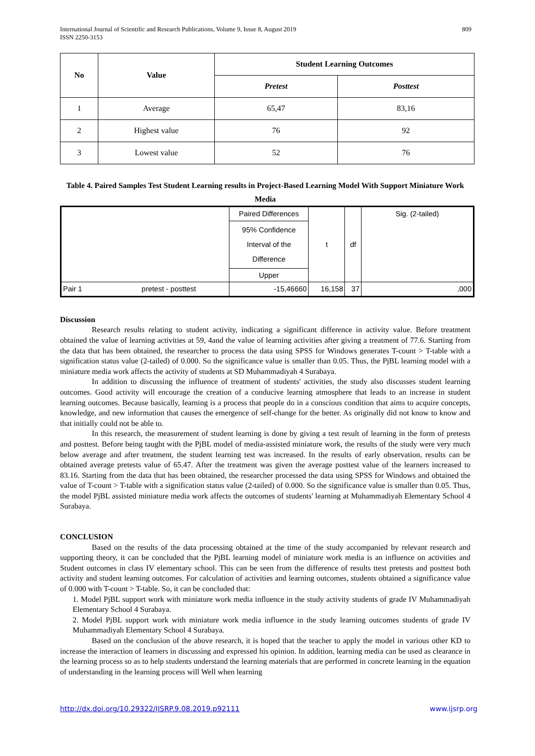International Journal of Scientific and Research Publications, Volume 9, Issue 8, August 2019
ISSN 2250-3153
809
| No | Value | Student Learning Outcomes | |
| --- | --- | --- | --- |
| | | Pretest | Posttest |
| 1 | Average | 65,47 | 83,16 |
| 2 | Highest value | 76 | 92 |
| 3 | Lowest value | 52 | 76 |
Table 4. Paired Samples Test Student Learning results in Project-Based Learning Model With Support Miniature Work Media
| | | Paired Differences | t | df | Sig. (2-tailed) |
| | | 95% Confidence Interval of the Difference | | | |
| | | Upper | | | |
| Pair 1 | pretest - posttest | -15,46660 | 16,158 | 37 | ,000 |
Discussion
Research results relating to student activity, indicating a significant difference in activity value. Before treatment obtained the value of learning activities at 59, 4and the value of learning activities after giving a treatment of 77.6. Starting from the data that has been obtained, the researcher to process the data using SPSS for Windows generates T-count > T-table with a signification status value (2-tailed) of 0.000. So the significance value is smaller than 0.05. Thus, the PjBL learning model with a miniature media work affects the activity of students at SD Muhammadiyah 4 Surabaya.
In addition to discussing the influence of treatment of students' activities, the study also discusses student learning outcomes. Good activity will encourage the creation of a conducive learning atmosphere that leads to an increase in student learning outcomes. Because basically, learning is a process that people do in a conscious condition that aims to acquire concepts, knowledge, and new information that causes the emergence of self-change for the better. As originally did not know to know and that initially could not be able to.
In this research, the measurement of student learning is done by giving a test result of learning in the form of pretests and posttest. Before being taught with the PjBL model of media-assisted miniature work, the results of the study were very much below average and after treatment, the student learning test was increased. In the results of early observation, results can be obtained average pretests value of 65.47. After the treatment was given the average posttest value of the learners increased to 83.16. Starting from the data that has been obtained, the researcher processed the data using SPSS for Windows and obtained the value of T-count > T-table with a signification status value (2-tailed) of 0.000. So the significance value is smaller than 0.05. Thus, the model PjBL assisted miniature media work affects the outcomes of students' learning at Muhammadiyah Elementary School 4 Surabaya.
CONCLUSION
Based on the results of the data processing obtained at the time of the study accompanied by relevant research and supporting theory, it can be concluded that the PjBL learning model of miniature work media is an influence on activities and Student outcomes in class IV elementary school. This can be seen from the difference of results ttest pretests and posttest both activity and student learning outcomes. For calculation of activities and learning outcomes, students obtained a significance value of 0.000 with T-count > T-table. So, it can be concluded that:
1. Model PjBL support work with miniature work media influence in the study activity students of grade IV Muhammadiyah Elementary School 4 Surabaya.
2. Model PjBL support work with miniature work media influence in the study learning outcomes students of grade IV Muhammadiyah Elementary School 4 Surabaya.
Based on the conclusion of the above research, it is hoped that the teacher to apply the model in various other KD to increase the interaction of learners in discussing and expressed his opinion. In addition, learning media can be used as clearance in the learning process so as to help students understand the learning materials that are performed in concrete learning in the equation of understanding in the learning process will Well when learning
http://dx.doi.org/10.29322/IJSRP.9.08.2019.p92111 www.ijsrp.org